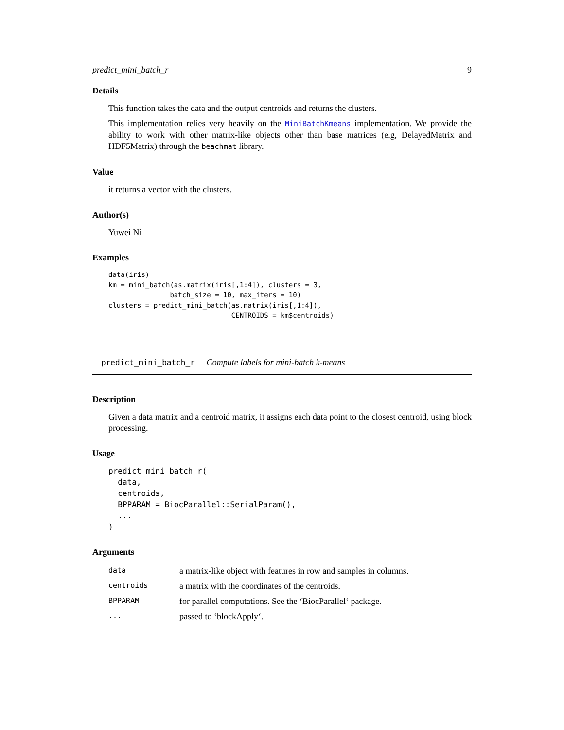predict_mini_batch_r 9
Details
This function takes the data and the output centroids and returns the clusters.
This implementation relies very heavily on the MiniBatchKmeans implementation. We provide the ability to work with other matrix-like objects other than base matrices (e.g, DelayedMatrix and HDF5Matrix) through the beachmat library.
Value
it returns a vector with the clusters.
Author(s)
Yuwei Ni
Examples
data(iris)
km = mini_batch(as.matrix(iris[,1:4]), clusters = 3,
               batch_size = 10, max_iters = 10)
clusters = predict_mini_batch(as.matrix(iris[,1:4]),
                              CENTROIDS = km$centroids)
predict_mini_batch_r Compute labels for mini-batch k-means
Description
Given a data matrix and a centroid matrix, it assigns each data point to the closest centroid, using block processing.
Usage
predict_mini_batch_r(
  data,
  centroids,
  BPPARAM = BiocParallel::SerialParam(),
  ...
)
Arguments
| data | a matrix-like object with features in row and samples in columns. |
| centroids | a matrix with the coordinates of the centroids. |
| BPPARAM | for parallel computations. See the ‘BiocParallel‘ package. |
| ... | passed to ‘blockApply‘. |